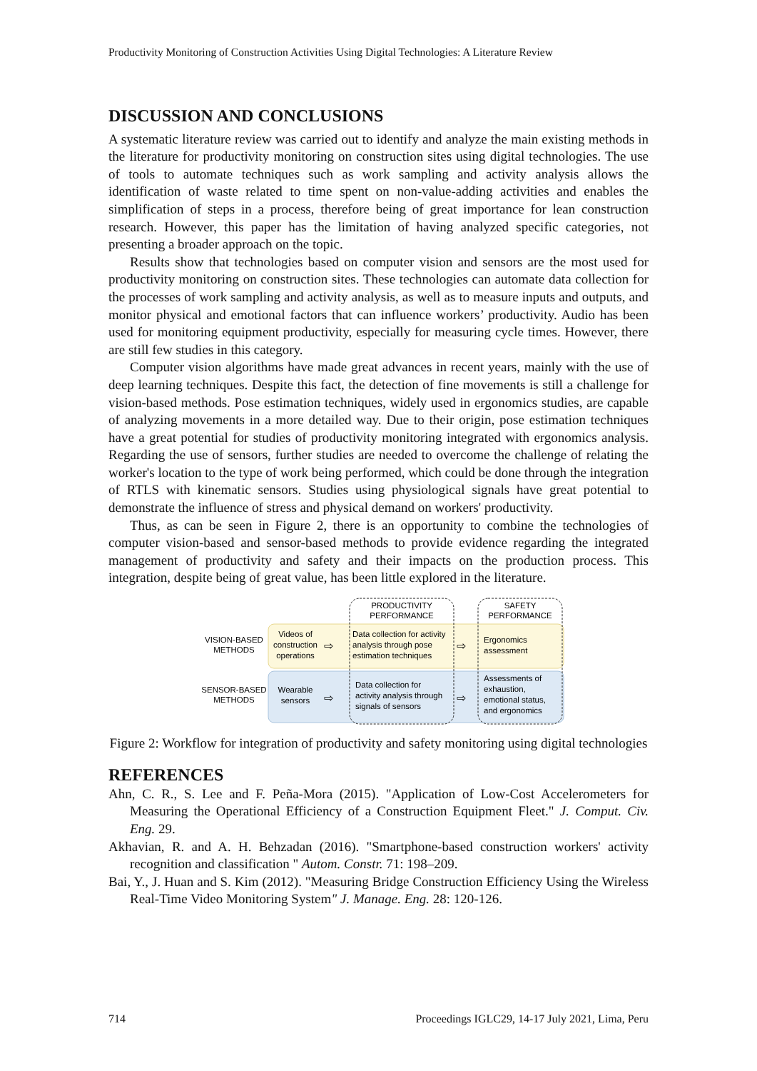Productivity Monitoring of Construction Activities Using Digital Technologies: A Literature Review
DISCUSSION AND CONCLUSIONS
A systematic literature review was carried out to identify and analyze the main existing methods in the literature for productivity monitoring on construction sites using digital technologies. The use of tools to automate techniques such as work sampling and activity analysis allows the identification of waste related to time spent on non-value-adding activities and enables the simplification of steps in a process, therefore being of great importance for lean construction research. However, this paper has the limitation of having analyzed specific categories, not presenting a broader approach on the topic.
Results show that technologies based on computer vision and sensors are the most used for productivity monitoring on construction sites. These technologies can automate data collection for the processes of work sampling and activity analysis, as well as to measure inputs and outputs, and monitor physical and emotional factors that can influence workers’ productivity. Audio has been used for monitoring equipment productivity, especially for measuring cycle times. However, there are still few studies in this category.
Computer vision algorithms have made great advances in recent years, mainly with the use of deep learning techniques. Despite this fact, the detection of fine movements is still a challenge for vision-based methods. Pose estimation techniques, widely used in ergonomics studies, are capable of analyzing movements in a more detailed way. Due to their origin, pose estimation techniques have a great potential for studies of productivity monitoring integrated with ergonomics analysis. Regarding the use of sensors, further studies are needed to overcome the challenge of relating the worker's location to the type of work being performed, which could be done through the integration of RTLS with kinematic sensors. Studies using physiological signals have great potential to demonstrate the influence of stress and physical demand on workers' productivity.
Thus, as can be seen in Figure 2, there is an opportunity to combine the technologies of computer vision-based and sensor-based methods to provide evidence regarding the integrated management of productivity and safety and their impacts on the production process. This integration, despite being of great value, has been little explored in the literature.
PRODUCTIVITY
PERFORMANCE
SAFETY
PERFORMANCE
VISION-BASED
METHODS
Videos of
construction
operations
Data collection for activity
analysis through pose
estimation techniques
Ergonomics
assessment
SENSOR-BASED
METHODS
Wearable
sensors
Data collection for
activity analysis through
signals of sensors
Assessments of
exhaustion,
emotional status,
and ergonomics
⇨
⇨
⇨
⇨
Figure 2: Workflow for integration of productivity and safety monitoring using digital technologies
REFERENCES
Ahn, C. R., S. Lee and F. Peña-Mora (2015). "Application of Low-Cost Accelerometers for Measuring the Operational Efficiency of a Construction Equipment Fleet." J. Comput. Civ. Eng. 29.
Akhavian, R. and A. H. Behzadan (2016). "Smartphone-based construction workers' activity recognition and classification " Autom. Constr. 71: 198–209.
Bai, Y., J. Huan and S. Kim (2012). "Measuring Bridge Construction Efficiency Using the Wireless Real-Time Video Monitoring System" J. Manage. Eng. 28: 120-126.
714
Proceedings IGLC29, 14-17 July 2021, Lima, Peru